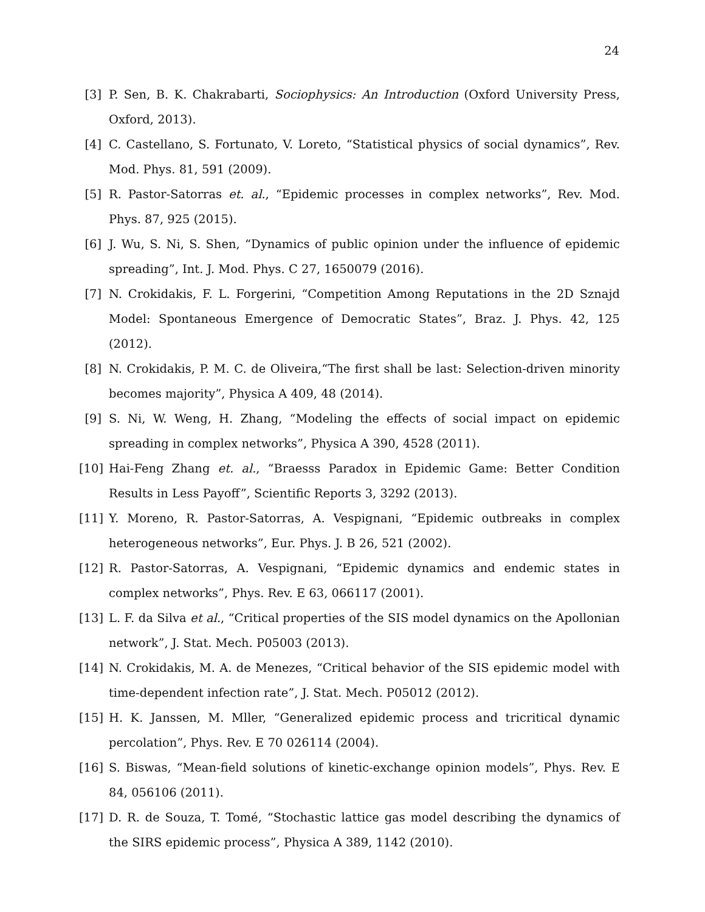24
[3] P. Sen, B. K. Chakrabarti, Sociophysics: An Introduction (Oxford University Press, Oxford, 2013).
[4] C. Castellano, S. Fortunato, V. Loreto, “Statistical physics of social dynamics”, Rev. Mod. Phys. 81, 591 (2009).
[5] R. Pastor-Satorras et. al., “Epidemic processes in complex networks”, Rev. Mod. Phys. 87, 925 (2015).
[6] J. Wu, S. Ni, S. Shen, “Dynamics of public opinion under the influence of epidemic spreading”, Int. J. Mod. Phys. C 27, 1650079 (2016).
[7] N. Crokidakis, F. L. Forgerini, “Competition Among Reputations in the 2D Sznajd Model: Spontaneous Emergence of Democratic States”, Braz. J. Phys. 42, 125 (2012).
[8] N. Crokidakis, P. M. C. de Oliveira,“The first shall be last: Selection-driven minority becomes majority”, Physica A 409, 48 (2014).
[9] S. Ni, W. Weng, H. Zhang, “Modeling the effects of social impact on epidemic spreading in complex networks”, Physica A 390, 4528 (2011).
[10] Hai-Feng Zhang et. al., “Braesss Paradox in Epidemic Game: Better Condition Results in Less Payoff”, Scientific Reports 3, 3292 (2013).
[11] Y. Moreno, R. Pastor-Satorras, A. Vespignani, “Epidemic outbreaks in complex heterogeneous networks”, Eur. Phys. J. B 26, 521 (2002).
[12] R. Pastor-Satorras, A. Vespignani, “Epidemic dynamics and endemic states in complex networks”, Phys. Rev. E 63, 066117 (2001).
[13] L. F. da Silva et al., “Critical properties of the SIS model dynamics on the Apollonian network”, J. Stat. Mech. P05003 (2013).
[14] N. Crokidakis, M. A. de Menezes, “Critical behavior of the SIS epidemic model with time-dependent infection rate”, J. Stat. Mech. P05012 (2012).
[15] H. K. Janssen, M. Mller, “Generalized epidemic process and tricritical dynamic percolation”, Phys. Rev. E 70 026114 (2004).
[16] S. Biswas, “Mean-field solutions of kinetic-exchange opinion models”, Phys. Rev. E 84, 056106 (2011).
[17] D. R. de Souza, T. Tomé, “Stochastic lattice gas model describing the dynamics of the SIRS epidemic process”, Physica A 389, 1142 (2010).